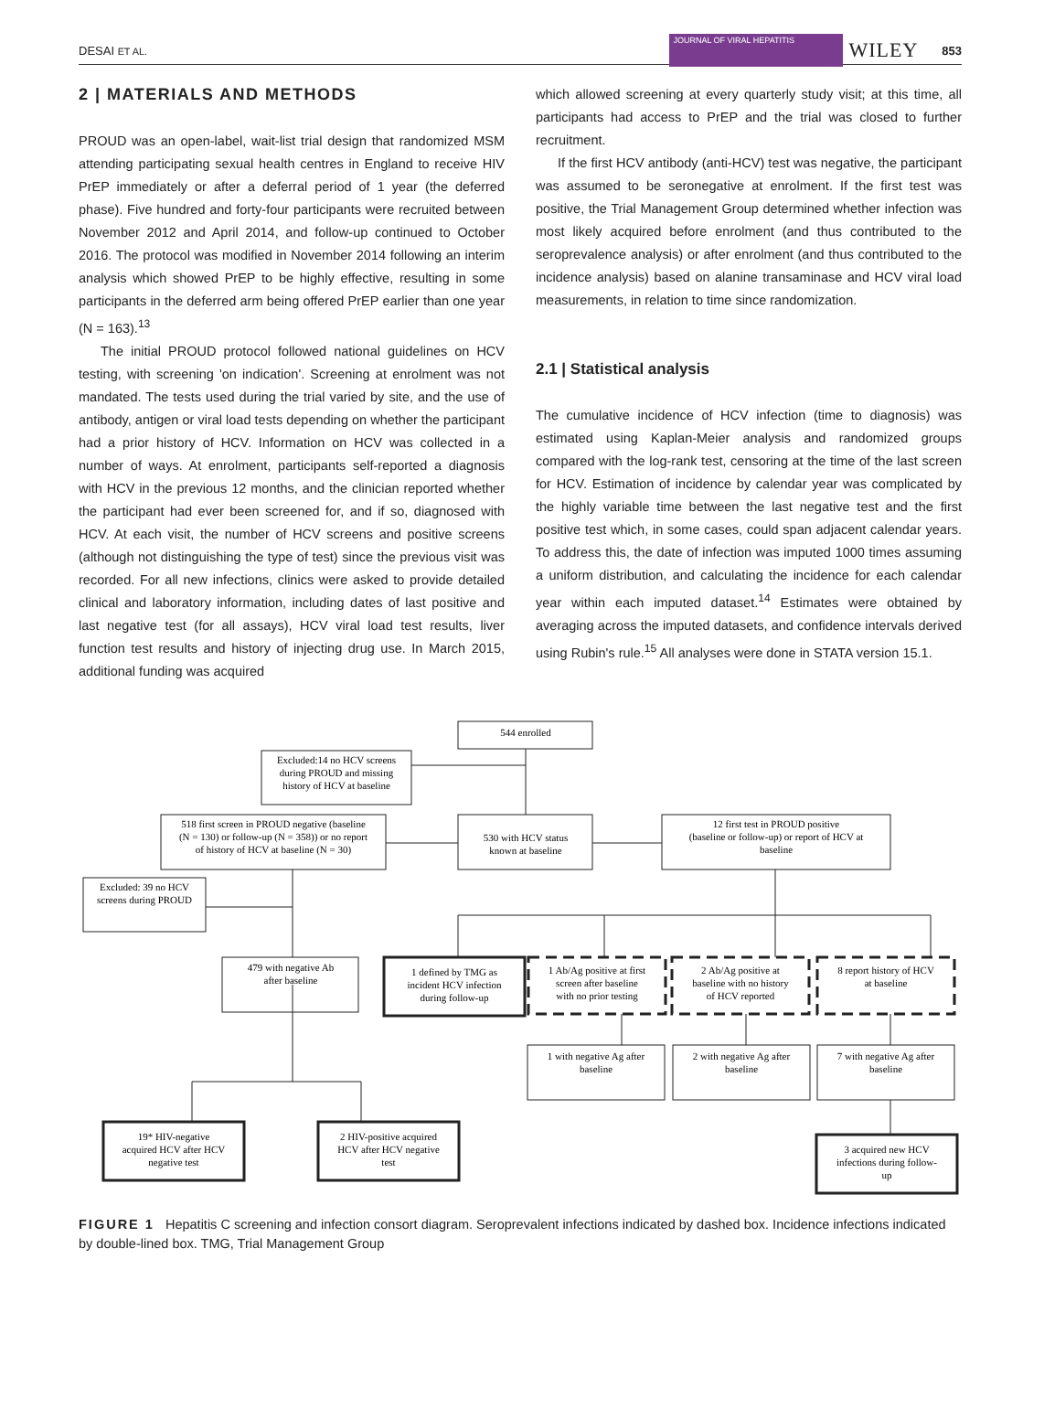DESAI ET AL. JOURNAL OF VIRAL HEPATITIS WILEY 853
2 | MATERIALS AND METHODS
PROUD was an open-label, wait-list trial design that randomized MSM attending participating sexual health centres in England to receive HIV PrEP immediately or after a deferral period of 1 year (the deferred phase). Five hundred and forty-four participants were recruited between November 2012 and April 2014, and follow-up continued to October 2016. The protocol was modified in November 2014 following an interim analysis which showed PrEP to be highly effective, resulting in some participants in the deferred arm being offered PrEP earlier than one year (N = 163).<sup>13</sup>
The initial PROUD protocol followed national guidelines on HCV testing, with screening 'on indication'. Screening at enrolment was not mandated. The tests used during the trial varied by site, and the use of antibody, antigen or viral load tests depending on whether the participant had a prior history of HCV. Information on HCV was collected in a number of ways. At enrolment, participants self-reported a diagnosis with HCV in the previous 12 months, and the clinician reported whether the participant had ever been screened for, and if so, diagnosed with HCV. At each visit, the number of HCV screens and positive screens (although not distinguishing the type of test) since the previous visit was recorded. For all new infections, clinics were asked to provide detailed clinical and laboratory information, including dates of last positive and last negative test (for all assays), HCV viral load test results, liver function test results and history of injecting drug use. In March 2015, additional funding was acquired
which allowed screening at every quarterly study visit; at this time, all participants had access to PrEP and the trial was closed to further recruitment.
If the first HCV antibody (anti-HCV) test was negative, the participant was assumed to be seronegative at enrolment. If the first test was positive, the Trial Management Group determined whether infection was most likely acquired before enrolment (and thus contributed to the seroprevalence analysis) or after enrolment (and thus contributed to the incidence analysis) based on alanine transaminase and HCV viral load measurements, in relation to time since randomization.
2.1 | Statistical analysis
The cumulative incidence of HCV infection (time to diagnosis) was estimated using Kaplan-Meier analysis and randomized groups compared with the log-rank test, censoring at the time of the last screen for HCV. Estimation of incidence by calendar year was complicated by the highly variable time between the last negative test and the first positive test which, in some cases, could span adjacent calendar years. To address this, the date of infection was imputed 1000 times assuming a uniform distribution, and calculating the incidence for each calendar year within each imputed dataset.<sup>14</sup> Estimates were obtained by averaging across the imputed datasets, and confidence intervals derived using Rubin's rule.<sup>15</sup> All analyses were done in STATA version 15.1.
544 enrolled
Excluded:14 no HCV screens
during PROUD and missing
history of HCV at baseline
518 first screen in PROUD negative (baseline
(N = 130) or follow-up (N = 358)) or no report
of history of HCV at baseline (N = 30)
530 with HCV status
known at baseline
12 first test in PROUD positive
(baseline or follow-up) or report of HCV at
baseline
Excluded: 39 no HCV
screens during PROUD
479 with negative Ab
after baseline
1 defined by TMG as
incident HCV infection
during follow-up
1 Ab/Ag positive at first
screen after baseline
with no prior testing
2 Ab/Ag positive at
baseline with no history
of HCV reported
8 report history of HCV
at baseline
1 with negative Ag after
baseline
2 with negative Ag after
baseline
7 with negative Ag after
baseline
19* HIV-negative
acquired HCV after HCV
negative test
2 HIV-positive acquired
HCV after HCV negative
test
3 acquired new HCV
infections during follow-
up
FIGURE 1 Hepatitis C screening and infection consort diagram. Seroprevalent infections indicated by dashed box. Incidence infections indicated by double-lined box. TMG, Trial Management Group